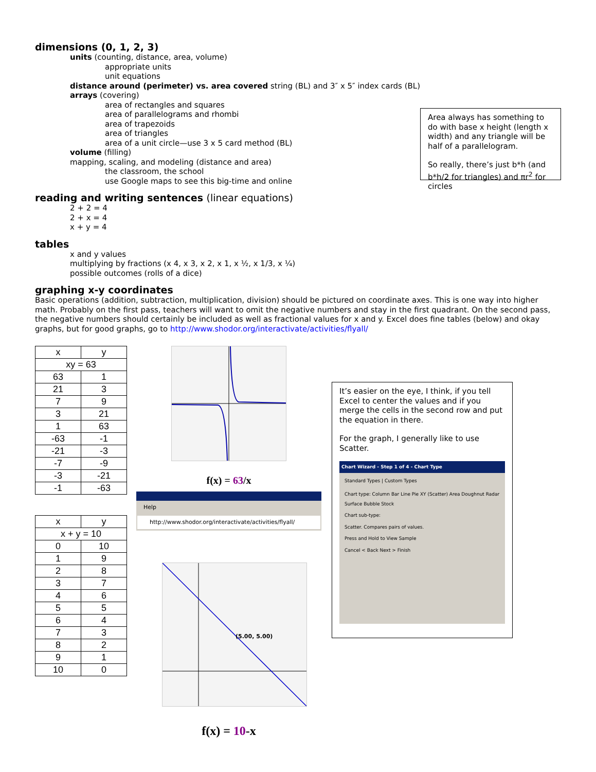dimensions (0, 1, 2, 3)
units (counting, distance, area, volume)
appropriate units
unit equations
distance around (perimeter) vs. area covered string (BL) and 3″ x 5″ index cards (BL)
arrays (covering)
area of rectangles and squares
area of parallelograms and rhombi
area of trapezoids
area of triangles
area of a unit circle—use 3 x 5 card method (BL)
volume (filling)
mapping, scaling, and modeling (distance and area)
the classroom, the school
use Google maps to see this big-time and online
Area always has something to do with base x height (length x width) and any triangle will be half of a parallelogram.
So really, there’s just b*h (and b*h/2 for triangles) and πr<sup>2</sup> for circles
reading and writing sentences (linear equations)
2 + 2 = 4
2 + x = 4
x + y = 4
tables
x and y values
multiplying by fractions (x 4, x 3, x 2, x 1, x ½, x 1/3, x ¼)
possible outcomes (rolls of a dice)
graphing x-y coordinates
Basic operations (addition, subtraction, multiplication, division) should be pictured on coordinate axes. This is one way into higher math. Probably on the first pass, teachers will want to omit the negative numbers and stay in the first quadrant. On the second pass, the negative numbers should certainly be included as well as fractional values for x and y. Excel does fine tables (below) and okay graphs, but for good graphs, go to http://www.shodor.org/interactivate/activities/flyall/
| x | y |
| --- | --- |
| xy = 63 | |
| 63 | 1 |
| 21 | 3 |
| 7 | 9 |
| 3 | 21 |
| 1 | 63 |
| -63 | -1 |
| -21 | -3 |
| -7 | -9 |
| -3 | -21 |
| -1 | -63 |
| x | y |
| --- | --- |
| x + y = 10 | |
| 0 | 10 |
| 1 | 9 |
| 2 | 8 |
| 3 | 7 |
| 4 | 6 |
| 5 | 5 |
| 6 | 4 |
| 7 | 3 |
| 8 | 2 |
| 9 | 1 |
| 10 | 0 |
f(x) = 63/x
Help
http://www.shodor.org/interactivate/activities/flyall/
(5.00, 5.00)
f(x) = 10-x
It’s easier on the eye, I think, if you tell Excel to center the values and if you merge the cells in the second row and put the equation in there.
For the graph, I generally like to use Scatter.
Chart Wizard - Step 1 of 4 - Chart Type
Standard Types | Custom Types
Chart type: Column Bar Line Pie XY (Scatter) Area Doughnut Radar Surface Bubble Stock
Chart sub-type:
Scatter. Compares pairs of values.
Press and Hold to View Sample
Cancel < Back Next > Finish